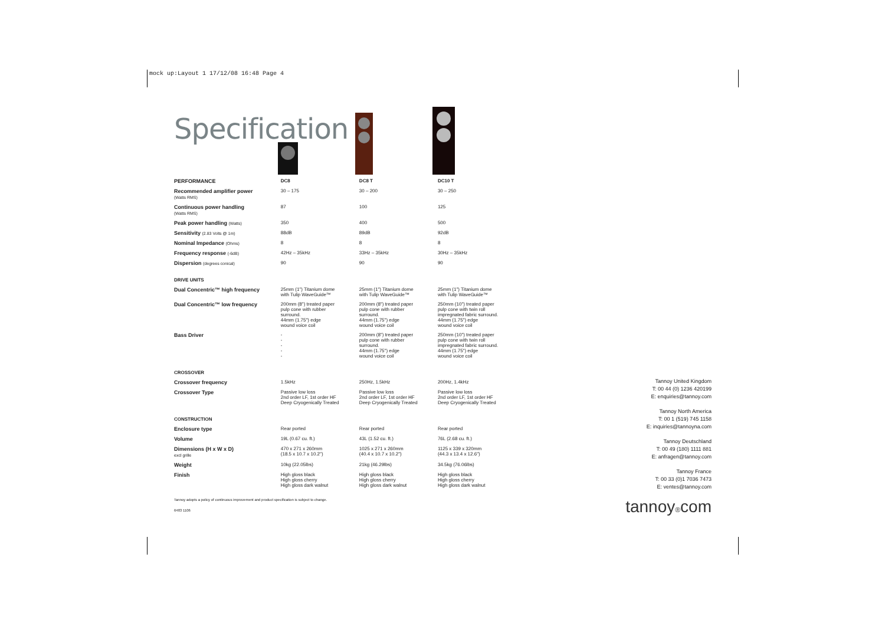mock up:Layout 1 17/12/08 16:48 Page 4
Specification
| PERFORMANCE | DC8 | DC8 T | DC10 T |
| --- | --- | --- | --- |
| Recommended amplifier power (Watts RMS) | 30 – 175 | 30 – 200 | 30 – 250 |
| Continuous power handling (Watts RMS) | 87 | 100 | 125 |
| Peak power handling (Watts) | 350 | 400 | 500 |
| Sensitivity (2.83 Volts @ 1m) | 88dB | 89dB | 92dB |
| Nominal Impedance (Ohms) | 8 | 8 | 8 |
| Frequency response (-6dB) | 42Hz – 35kHz | 33Hz – 35kHz | 30Hz – 35kHz |
| Dispersion (degrees conical) | 90 | 90 | 90 |
| DRIVE UNITS | | | |
| Dual Concentric™ high frequency | 25mm (1") Titanium dome with Tulip WaveGuide™ | 25mm (1") Titanium dome with Tulip WaveGuide™ | 25mm (1") Titanium dome with Tulip WaveGuide™ |
| Dual Concentric™ low frequency | 200mm (8") treated paper pulp cone with rubber surround. 44mm (1.75") edge wound voice coil | 200mm (8") treated paper pulp cone with rubber surround. 44mm (1.75") edge wound voice coil | 250mm (10") treated paper pulp cone with twin roll impregnated fabric surround. 44mm (1.75") edge wound voice coil |
| Bass Driver | - - - - - | 200mm (8") treated paper pulp cone with rubber surround. 44mm (1.75") edge wound voice coil | 250mm (10") treated paper pulp cone with twin roll impregnated fabric surround. 44mm (1.75") edge wound voice coil |
| CROSSOVER | | | |
| Crossover frequency | 1.5kHz | 250Hz, 1.5kHz | 200Hz, 1.4kHz |
| Crossover Type | Passive low loss 2nd order LF, 1st order HF Deep Cryogenically Treated | Passive low loss 2nd order LF, 1st order HF Deep Cryogenically Treated | Passive low loss 2nd order LF, 1st order HF Deep Cryogenically Treated |
| CONSTRUCTION | | | |
| Enclosure type | Rear ported | Rear ported | Rear ported |
| Volume | 19L (0.67 cu. ft.) | 43L (1.52 cu. ft.) | 76L (2.68 cu. ft.) |
| Dimensions (H x W x D) excl grille | 470 x 271 x 260mm (18.5 x 10.7 x 10.2") | 1025 x 271 x 260mm (40.4 x 10.7 x 10.2") | 1125 x 339 x 320mm (44.3 x 13.4 x 12.6") |
| Weight | 10kg (22.05lbs) | 21kg (46.29lbs) | 34.5kg (76.06lbs) |
| Finish | High gloss black High gloss cherry High gloss dark walnut | High gloss black High gloss cherry High gloss dark walnut | High gloss black High gloss cherry High gloss dark walnut |
Tannoy adopts a policy of continuous improvement and product specification is subject to change.
6483 1106
Tannoy United Kingdom
T: 00 44 (0) 1236 420199
E: enquiries@tannoy.com
Tannoy North America
T: 00 1 (519) 745 1158
E: inquiries@tannoyna.com
Tannoy Deutschland
T: 00 49 (180) 1111 881
E: anfragen@tannoy.com
Tannoy France
T: 00 33 (0)1 7036 7473
E: ventes@tannoy.com
tannoy®com